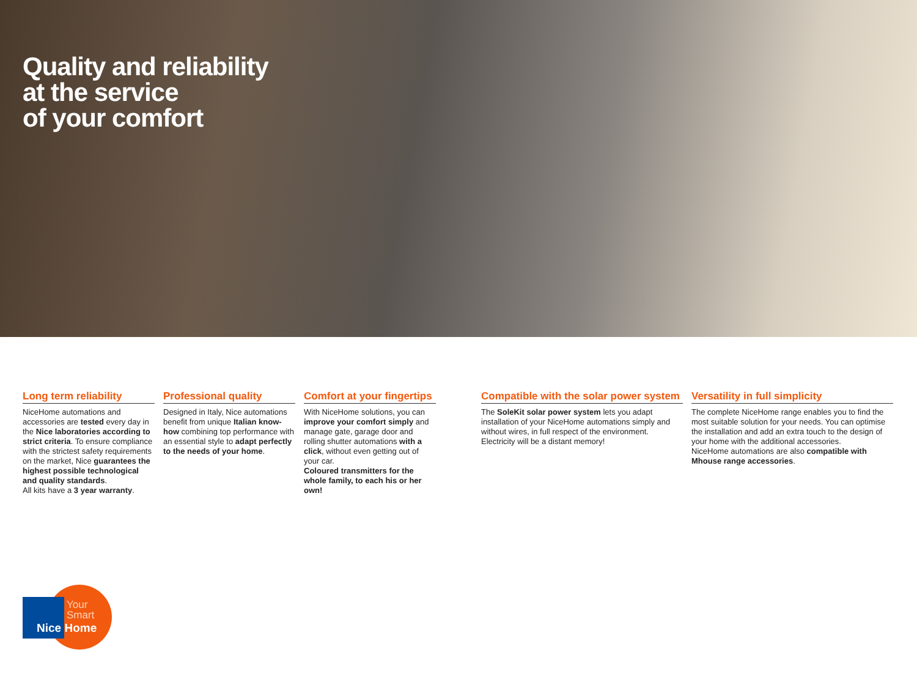Quality and reliability
at the service
of your comfort
Long term reliability
NiceHome automations and accessories are tested every day in the Nice laboratories according to strict criteria. To ensure compliance with the strictest safety requirements on the market, Nice guarantees the highest possible technological and quality standards.
All kits have a 3 year warranty.
Professional quality
Designed in Italy, Nice automations benefit from unique Italian know-how combining top performance with an essential style to adapt perfectly to the needs of your home.
Comfort at your fingertips
With NiceHome solutions, you can improve your comfort simply and manage gate, garage door and rolling shutter automations with a click, without even getting out of your car.
Coloured transmitters for the whole family, to each his or her own!
Compatible with the solar power system
The SoleKit solar power system lets you adapt installation of your NiceHome automations simply and without wires, in full respect of the environment.
Electricity will be a distant memory!
Versatility in full simplicity
The complete NiceHome range enables you to find the most suitable solution for your needs. You can optimise the installation and add an extra touch to the design of your home with the additional accessories.
NiceHome automations are also compatible with Mhouse range accessories.
Your
Smart
Nice Home